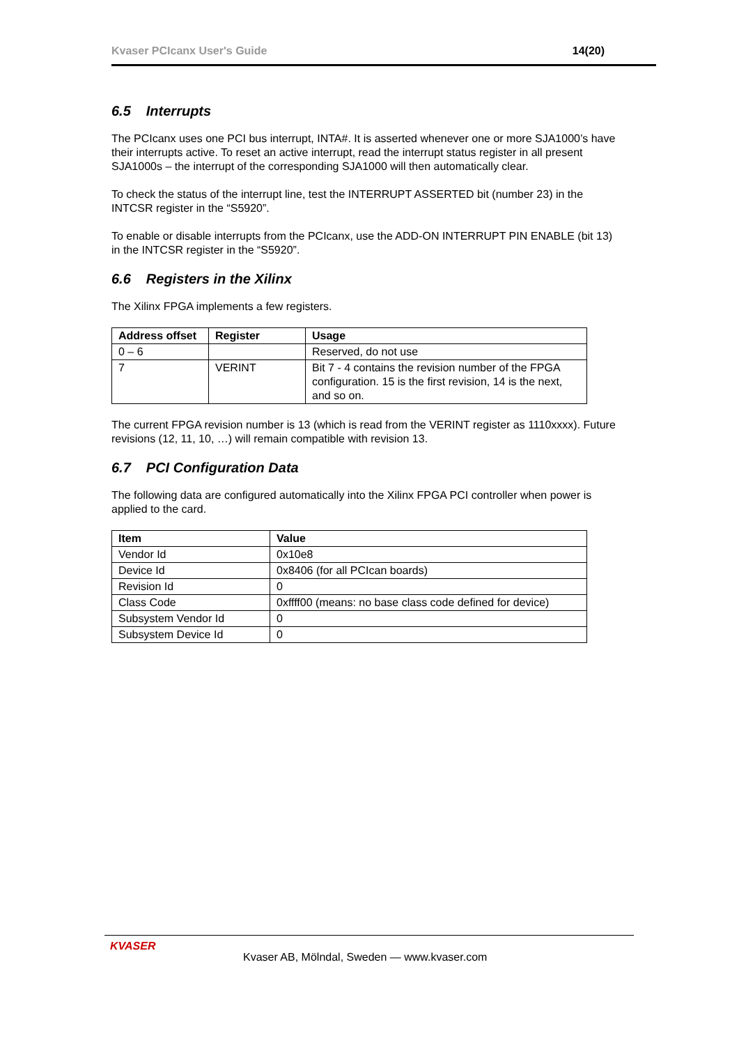Kvaser PCIcanx User's Guide 14(20)
6.5 Interrupts
The PCIcanx uses one PCI bus interrupt, INTA#. It is asserted whenever one or more SJA1000’s have their interrupts active. To reset an active interrupt, read the interrupt status register in all present SJA1000s – the interrupt of the corresponding SJA1000 will then automatically clear.
To check the status of the interrupt line, test the INTERRUPT ASSERTED bit (number 23) in the INTCSR register in the “S5920”.
To enable or disable interrupts from the PCIcanx, use the ADD-ON INTERRUPT PIN ENABLE (bit 13) in the INTCSR register in the “S5920”.
6.6 Registers in the Xilinx
The Xilinx FPGA implements a few registers.
| Address offset | Register | Usage |
| --- | --- | --- |
| 0 – 6 | | Reserved, do not use |
| 7 | VERINT | Bit 7 - 4 contains the revision number of the FPGA configuration. 15 is the first revision, 14 is the next, and so on. |
The current FPGA revision number is 13 (which is read from the VERINT register as 1110xxxx). Future revisions (12, 11, 10, …) will remain compatible with revision 13.
6.7 PCI Configuration Data
The following data are configured automatically into the Xilinx FPGA PCI controller when power is applied to the card.
| Item | Value |
| --- | --- |
| Vendor Id | 0x10e8 |
| Device Id | 0x8406 (for all PCIcan boards) |
| Revision Id | 0 |
| Class Code | 0xffff00 (means: no base class code defined for device) |
| Subsystem Vendor Id | 0 |
| Subsystem Device Id | 0 |
KVASER
Kvaser AB, Mölndal, Sweden — www.kvaser.com